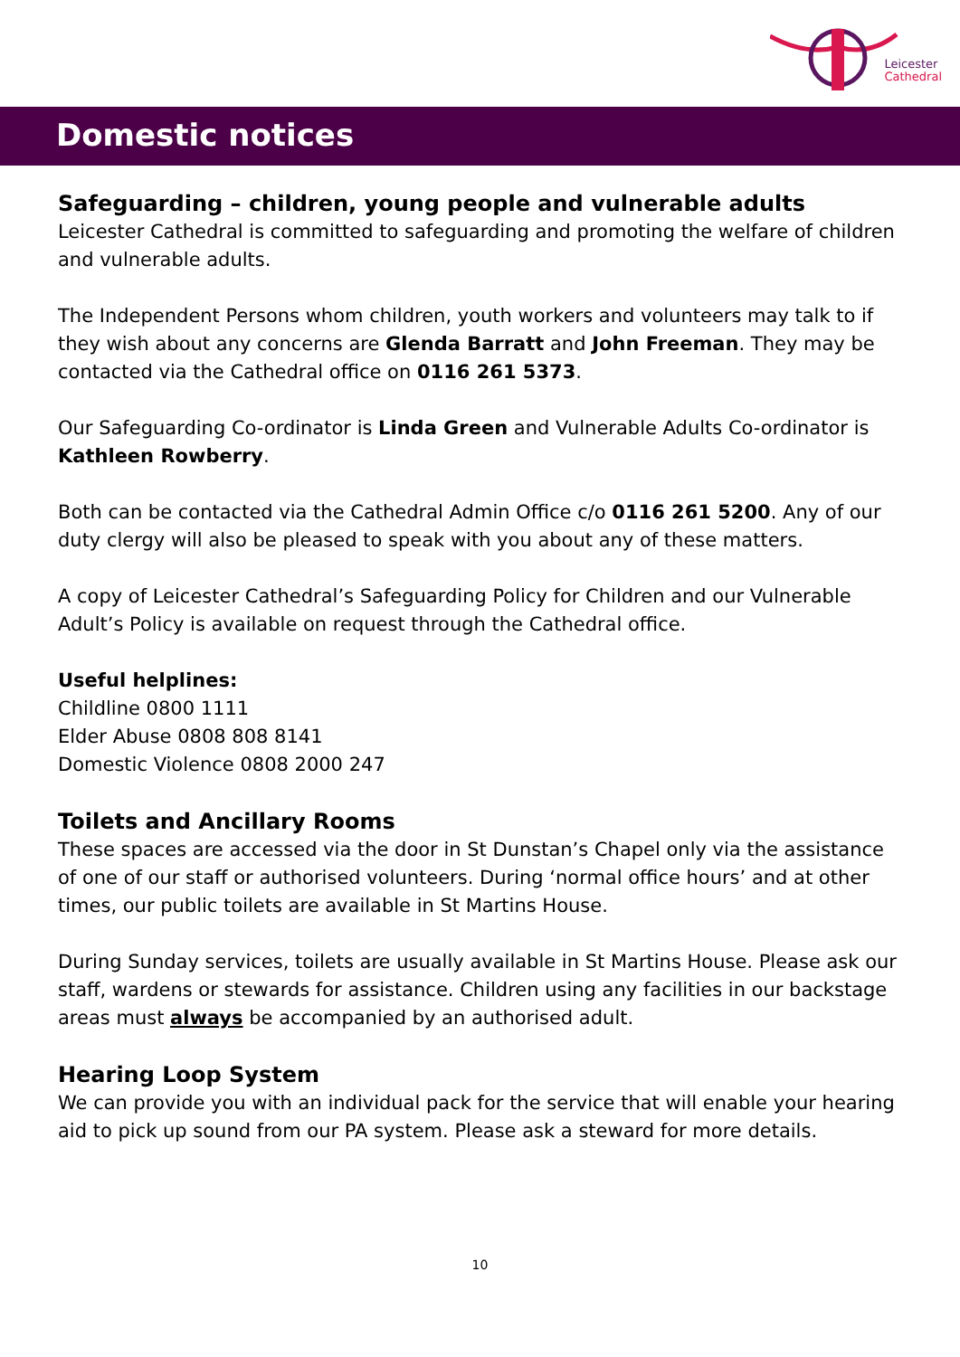Leicester
Cathedral
Domestic notices
Safeguarding – children, young people and vulnerable adults
Leicester Cathedral is committed to safeguarding and promoting the welfare of children and vulnerable adults.
The Independent Persons whom children, youth workers and volunteers may talk to if they wish about any concerns are Glenda Barratt and John Freeman. They may be contacted via the Cathedral office on 0116 261 5373.
Our Safeguarding Co-ordinator is Linda Green and Vulnerable Adults Co-ordinator is Kathleen Rowberry.
Both can be contacted via the Cathedral Admin Office c/o 0116 261 5200. Any of our duty clergy will also be pleased to speak with you about any of these matters.
A copy of Leicester Cathedral’s Safeguarding Policy for Children and our Vulnerable Adult’s Policy is available on request through the Cathedral office.
Useful helplines:
Childline 0800 1111
Elder Abuse 0808 808 8141
Domestic Violence 0808 2000 247
Toilets and Ancillary Rooms
These spaces are accessed via the door in St Dunstan’s Chapel only via the assistance of one of our staff or authorised volunteers. During ‘normal office hours’ and at other times, our public toilets are available in St Martins House.
During Sunday services, toilets are usually available in St Martins House. Please ask our staff, wardens or stewards for assistance. Children using any facilities in our backstage areas must always be accompanied by an authorised adult.
Hearing Loop System
We can provide you with an individual pack for the service that will enable your hearing aid to pick up sound from our PA system. Please ask a steward for more details.
10